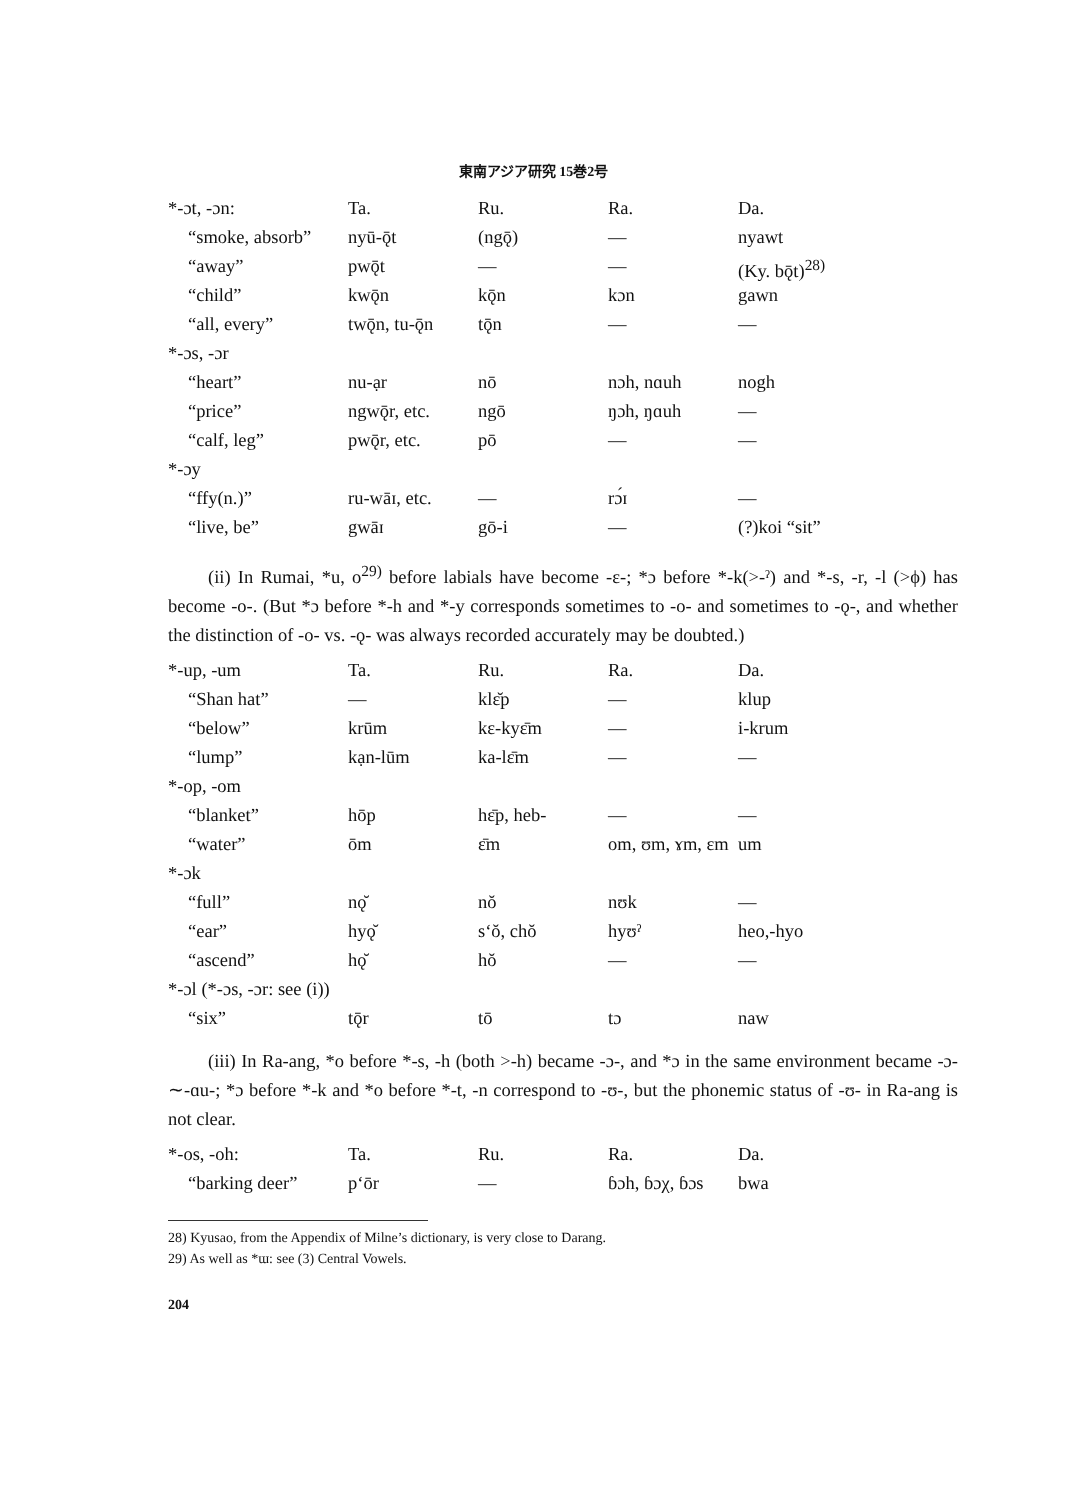東南アジア研究 15巻2号
| *-ɔt, -ɔn: | Ta. | Ru. | Ra. | Da. |
| “smoke, absorb” | nyū-ǭt | (ngǭ) | — | nyawt |
| “away” | pwǭt | — | — | (Ky. bǭt)<sup>28)</sup> |
| “child” | kwǭn | kǭn | kɔn | gawn |
| “all, every” | twǭn, tu-ǭn | tǭn | — | — |
| *-ɔs, -ɔr | | | | |
| “heart” | nu-ạr | nō | nɔh, nɑuh | nogh |
| “price” | ngwǭr, etc. | ngō | ŋɔh, ŋɑuh | — |
| “calf, leg” | pwǭr, etc. | pō | — | — |
| *-ɔy | | | | |
| “ffy(n.)” | ru-wāɪ, etc. | — | rɔ́ɪ | — |
| “live, be” | gwāɪ | gō-i | — | (?)koi “sit” |
(ii) In Rumai, *u, o<sup>29)</sup> before labials have become -ɛ-; *ɔ before *-k(>-ˀ) and *-s, -r, -l (>ϕ) has become -o-. (But *ɔ before *-h and *-y corresponds sometimes to -o- and sometimes to -ǫ-, and whether the distinction of -o- vs. -ǫ- was always recorded accurately may be doubted.)
| *-up, -um | Ta. | Ru. | Ra. | Da. |
| “Shan hat” | — | klɛ̆p | — | klup |
| “below” | krūm | kɛ-kyɛ̄m | — | i-krum |
| “lump” | kạn-lūm | ka-lɛ̄m | — | — |
| *-op, -om | | | | |
| “blanket” | hōp | hɛ̄p, heb- | — | — |
| “water” | ōm | ɛ̄m | om, ʊm, ɤm, ɛm | um |
| *-ɔk | | | | |
| “full” | nǫ̆ | nŏ | nʊk | — |
| “ear” | hyǫ̆ | sʻŏ, chŏ | hyʊˀ | heo,-hyo |
| “ascend” | hǫ̆ | hŏ | — | — |
| *-ɔl (*-ɔs, -ɔr: see (i)) | | | | |
| “six” | tǭr | tō | tɔ | naw |
(iii) In Ra-ang, *o before *-s, -h (both >-h) became -ɔ-, and *ɔ in the same environment became -ɔ-∼-ɑu-; *ɔ before *-k and *o before *-t, -n correspond to -ʊ-, but the phonemic status of -ʊ- in Ra-ang is not clear.
| *-os, -oh: | Ta. | Ru. | Ra. | Da. |
| “barking deer” | pʻōr | — | ɓɔh, ɓɔχ, ɓɔs | bwa |
28) Kyusao, from the Appendix of Milne’s dictionary, is very close to Darang.
29) As well as *ɯ: see (3) Central Vowels.
204